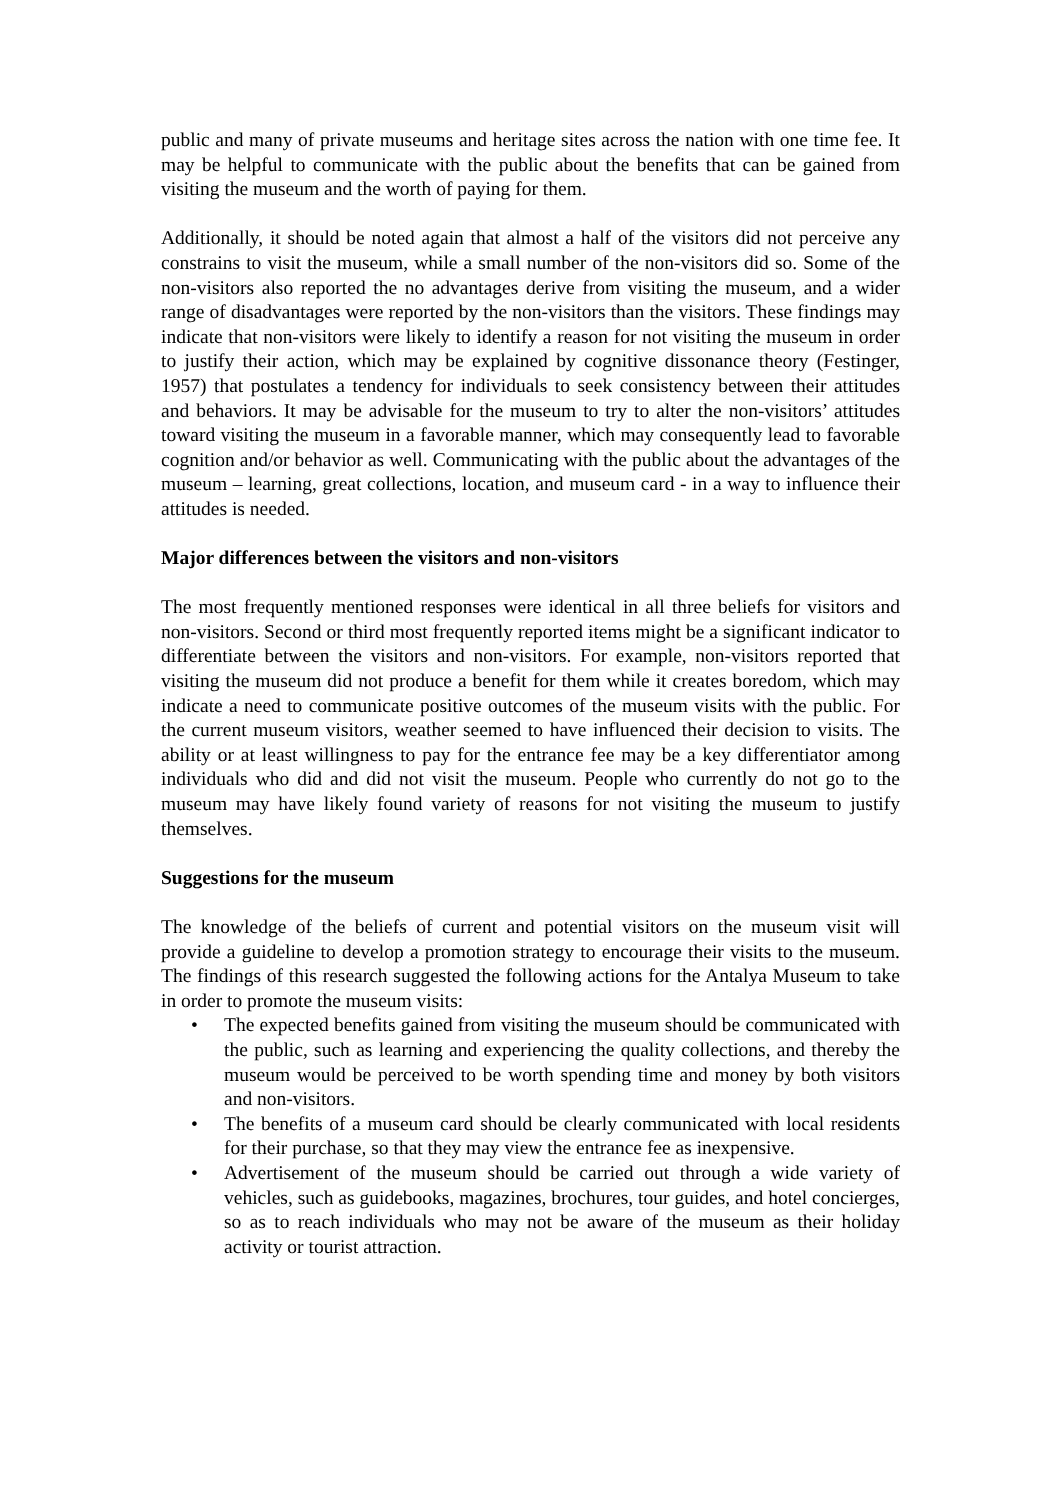public and many of private museums and heritage sites across the nation with one time fee. It may be helpful to communicate with the public about the benefits that can be gained from visiting the museum and the worth of paying for them.
Additionally, it should be noted again that almost a half of the visitors did not perceive any constrains to visit the museum, while a small number of the non-visitors did so. Some of the non-visitors also reported the no advantages derive from visiting the museum, and a wider range of disadvantages were reported by the non-visitors than the visitors. These findings may indicate that non-visitors were likely to identify a reason for not visiting the museum in order to justify their action, which may be explained by cognitive dissonance theory (Festinger, 1957) that postulates a tendency for individuals to seek consistency between their attitudes and behaviors. It may be advisable for the museum to try to alter the non-visitors’ attitudes toward visiting the museum in a favorable manner, which may consequently lead to favorable cognition and/or behavior as well. Communicating with the public about the advantages of the museum – learning, great collections, location, and museum card - in a way to influence their attitudes is needed.
Major differences between the visitors and non-visitors
The most frequently mentioned responses were identical in all three beliefs for visitors and non-visitors. Second or third most frequently reported items might be a significant indicator to differentiate between the visitors and non-visitors. For example, non-visitors reported that visiting the museum did not produce a benefit for them while it creates boredom, which may indicate a need to communicate positive outcomes of the museum visits with the public. For the current museum visitors, weather seemed to have influenced their decision to visits. The ability or at least willingness to pay for the entrance fee may be a key differentiator among individuals who did and did not visit the museum. People who currently do not go to the museum may have likely found variety of reasons for not visiting the museum to justify themselves.
Suggestions for the museum
The knowledge of the beliefs of current and potential visitors on the museum visit will provide a guideline to develop a promotion strategy to encourage their visits to the museum. The findings of this research suggested the following actions for the Antalya Museum to take in order to promote the museum visits:
• The expected benefits gained from visiting the museum should be communicated with the public, such as learning and experiencing the quality collections, and thereby the museum would be perceived to be worth spending time and money by both visitors and non-visitors.
• The benefits of a museum card should be clearly communicated with local residents for their purchase, so that they may view the entrance fee as inexpensive.
• Advertisement of the museum should be carried out through a wide variety of vehicles, such as guidebooks, magazines, brochures, tour guides, and hotel concierges, so as to reach individuals who may not be aware of the museum as their holiday activity or tourist attraction.